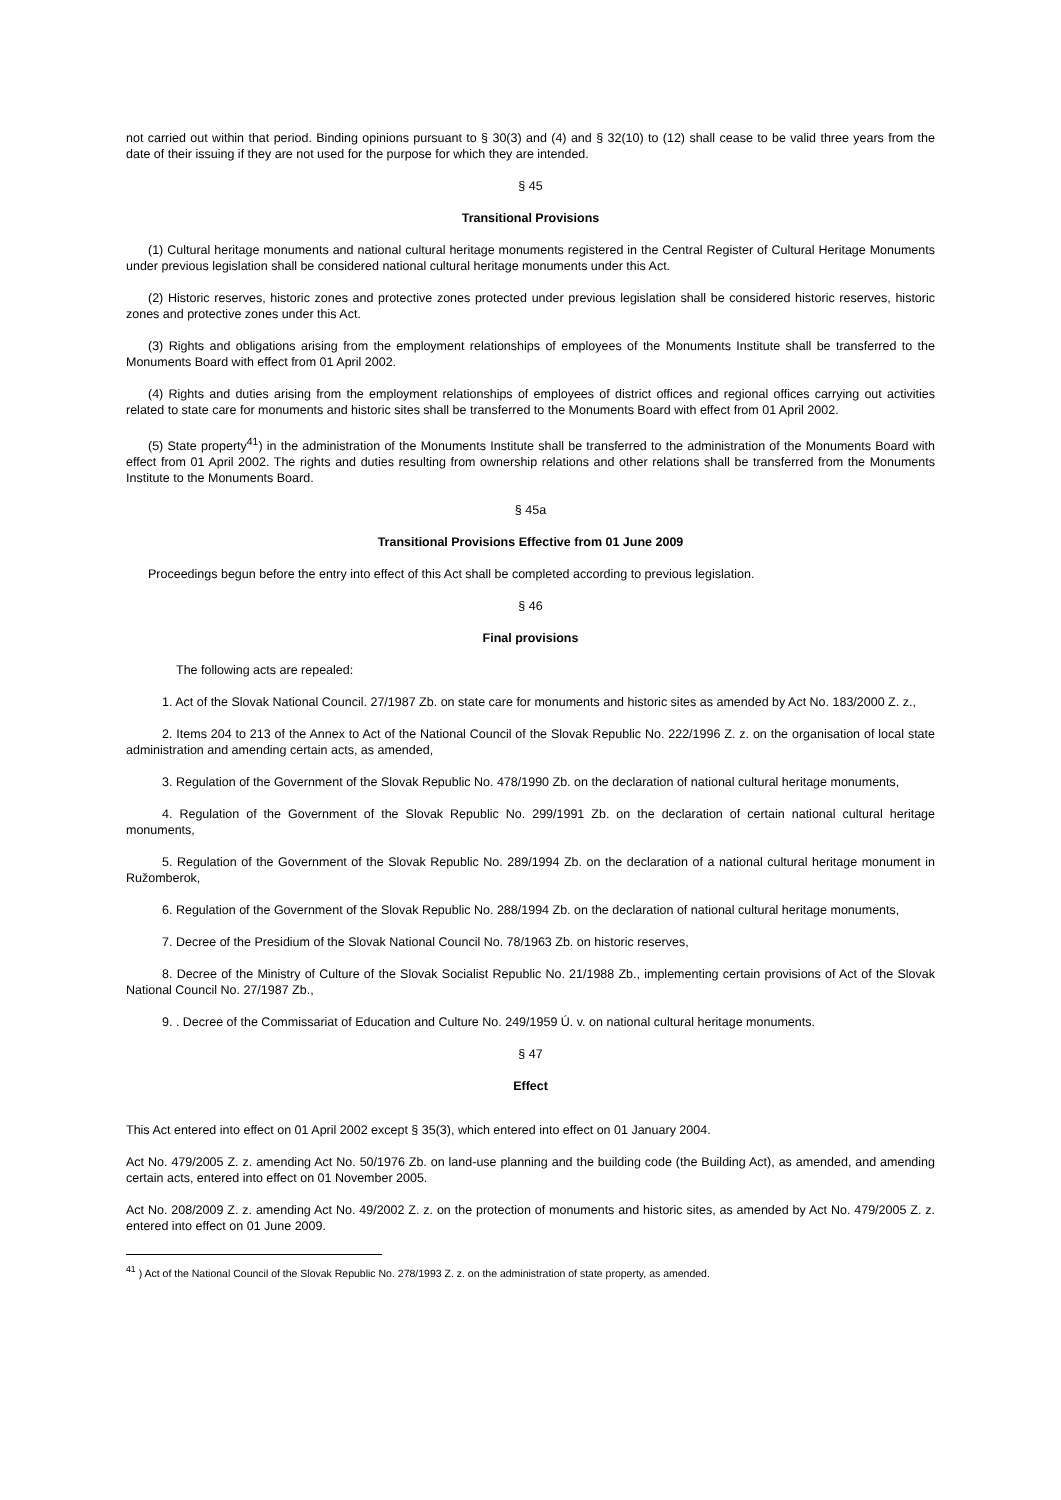not carried out within that period. Binding opinions pursuant to § 30(3) and (4) and § 32(10) to (12) shall cease to be valid three years from the date of their issuing if they are not used for the purpose for which they are intended.
§ 45
Transitional Provisions
(1) Cultural heritage monuments and national cultural heritage monuments registered in the Central Register of Cultural Heritage Monuments under previous legislation shall be considered national cultural heritage monuments under this Act.
(2) Historic reserves, historic zones and protective zones protected under previous legislation shall be considered historic reserves, historic zones and protective zones under this Act.
(3) Rights and obligations arising from the employment relationships of employees of the Monuments Institute shall be transferred to the Monuments Board with effect from 01 April 2002.
(4) Rights and duties arising from the employment relationships of employees of district offices and regional offices carrying out activities related to state care for monuments and historic sites shall be transferred to the Monuments Board with effect from 01 April 2002.
(5) State property<sup>41</sup>) in the administration of the Monuments Institute shall be transferred to the administration of the Monuments Board with effect from 01 April 2002. The rights and duties resulting from ownership relations and other relations shall be transferred from the Monuments Institute to the Monuments Board.
§ 45a
Transitional Provisions Effective from 01 June 2009
Proceedings begun before the entry into effect of this Act shall be completed according to previous legislation.
§ 46
Final provisions
The following acts are repealed:
1. Act of the Slovak National Council. 27/1987 Zb. on state care for monuments and historic sites as amended by Act No. 183/2000 Z. z.,
2. Items 204 to 213 of the Annex to Act of the National Council of the Slovak Republic No. 222/1996 Z. z. on the organisation of local state administration and amending certain acts, as amended,
3. Regulation of the Government of the Slovak Republic No. 478/1990 Zb. on the declaration of national cultural heritage monuments,
4. Regulation of the Government of the Slovak Republic No. 299/1991 Zb. on the declaration of certain national cultural heritage monuments,
5. Regulation of the Government of the Slovak Republic No. 289/1994 Zb. on the declaration of a national cultural heritage monument in Ružomberok,
6. Regulation of the Government of the Slovak Republic No. 288/1994 Zb. on the declaration of national cultural heritage monuments,
7. Decree of the Presidium of the Slovak National Council No. 78/1963 Zb. on historic reserves,
8. Decree of the Ministry of Culture of the Slovak Socialist Republic No. 21/1988 Zb., implementing certain provisions of Act of the Slovak National Council No. 27/1987 Zb.,
9. . Decree of the Commissariat of Education and Culture No. 249/1959 Ú. v. on national cultural heritage monuments.
§ 47
Effect
This Act entered into effect on 01 April 2002 except § 35(3), which entered into effect on 01 January 2004.
Act No. 479/2005 Z. z. amending Act No. 50/1976 Zb. on land-use planning and the building code (the Building Act), as amended, and amending certain acts, entered into effect on 01 November 2005.
Act No. 208/2009 Z. z. amending Act No. 49/2002 Z. z. on the protection of monuments and historic sites, as amended by Act No. 479/2005 Z. z. entered into effect on 01 June 2009.
<sup>41</sup> ) Act of the National Council of the Slovak Republic No. 278/1993 Z. z. on the administration of state property, as amended.